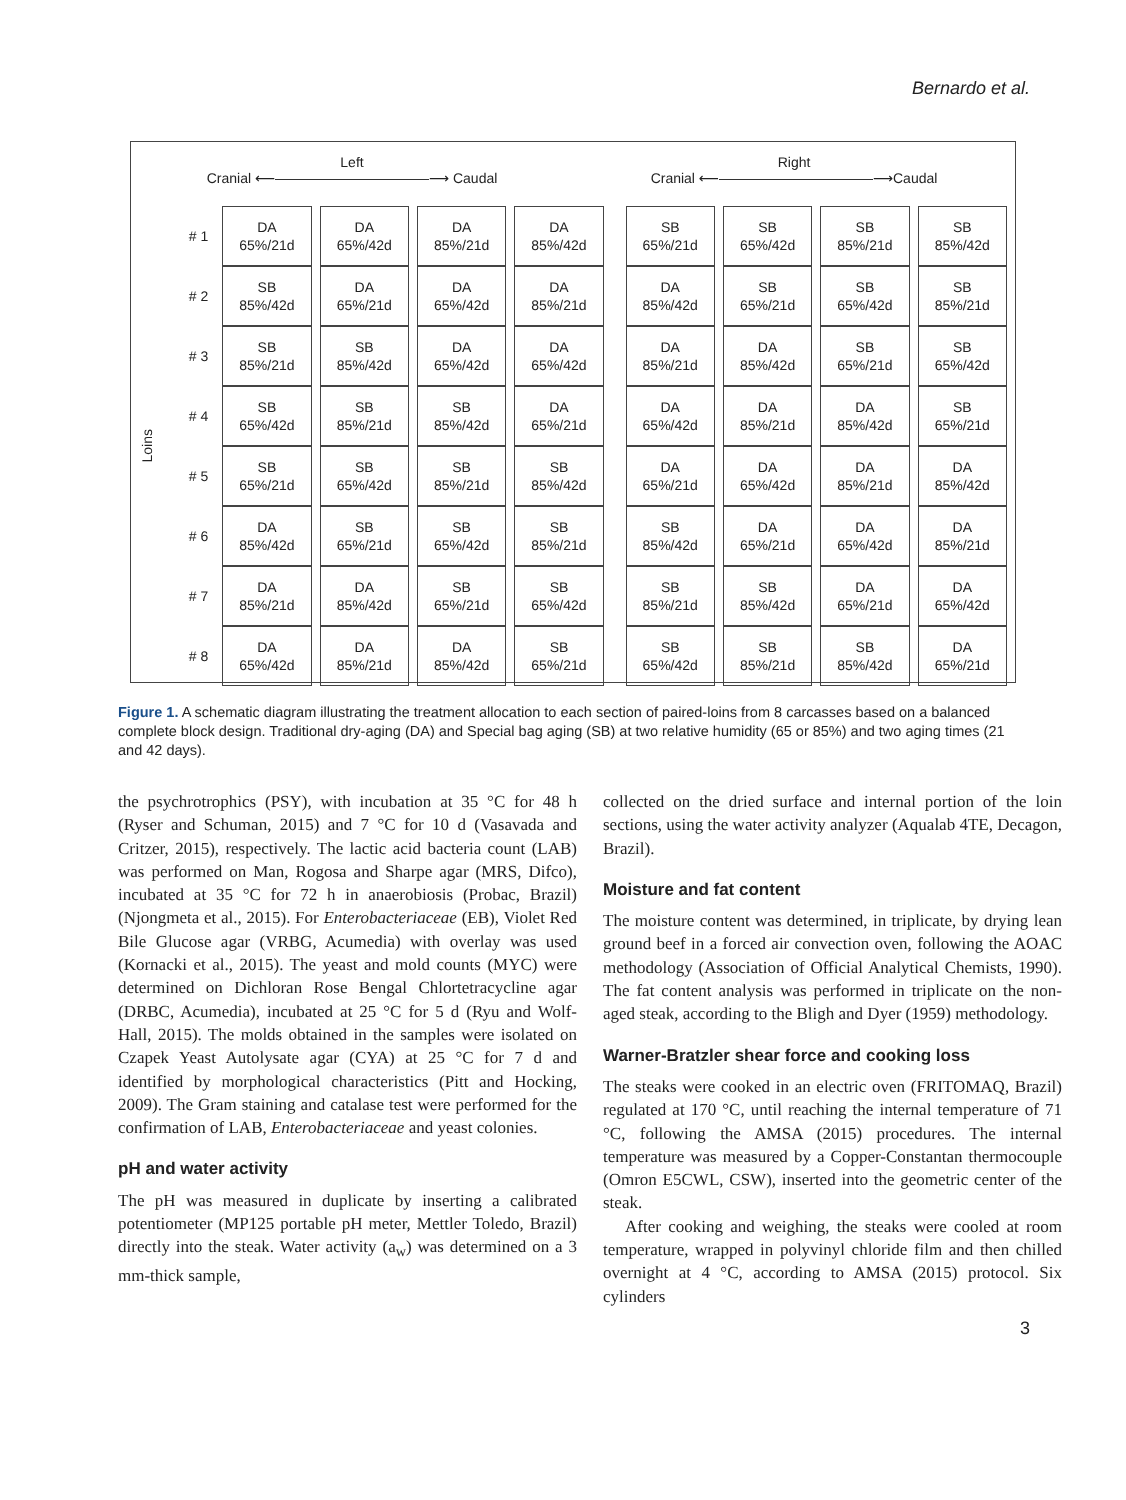Bernardo et al.
Left
Cranial ⟵———————————⟶ Caudal
Right
Cranial ⟵———————————⟶Caudal
Loins
| # 1 | DA 65%/21d | DA 65%/42d | DA 85%/21d | DA 85%/42d | | SB 65%/21d | SB 65%/42d | SB 85%/21d | SB 85%/42d |
| # 2 | SB 85%/42d | DA 65%/21d | DA 65%/42d | DA 85%/21d | | DA 85%/42d | SB 65%/21d | SB 65%/42d | SB 85%/21d |
| # 3 | SB 85%/21d | SB 85%/42d | DA 65%/42d | DA 65%/42d | | DA 85%/21d | DA 85%/42d | SB 65%/21d | SB 65%/42d |
| # 4 | SB 65%/42d | SB 85%/21d | SB 85%/42d | DA 65%/21d | | DA 65%/42d | DA 85%/21d | DA 85%/42d | SB 65%/21d |
| # 5 | SB 65%/21d | SB 65%/42d | SB 85%/21d | SB 85%/42d | | DA 65%/21d | DA 65%/42d | DA 85%/21d | DA 85%/42d |
| # 6 | DA 85%/42d | SB 65%/21d | SB 65%/42d | SB 85%/21d | | SB 85%/42d | DA 65%/21d | DA 65%/42d | DA 85%/21d |
| # 7 | DA 85%/21d | DA 85%/42d | SB 65%/21d | SB 65%/42d | | SB 85%/21d | SB 85%/42d | DA 65%/21d | DA 65%/42d |
| # 8 | DA 65%/42d | DA 85%/21d | DA 85%/42d | SB 65%/21d | | SB 65%/42d | SB 85%/21d | SB 85%/42d | DA 65%/21d |
Figure 1. A schematic diagram illustrating the treatment allocation to each section of paired-loins from 8 carcasses based on a balanced complete block design. Traditional dry-aging (DA) and Special bag aging (SB) at two relative humidity (65 or 85%) and two aging times (21 and 42 days).
the psychrotrophics (PSY), with incubation at 35 °C for 48 h (Ryser and Schuman, 2015) and 7 °C for 10 d (Vasavada and Critzer, 2015), respectively. The lactic acid bacteria count (LAB) was performed on Man, Rogosa and Sharpe agar (MRS, Difco), incubated at 35 °C for 72 h in anaerobiosis (Probac, Brazil) (Njongmeta et al., 2015). For Enterobacteriaceae (EB), Violet Red Bile Glucose agar (VRBG, Acumedia) with overlay was used (Kornacki et al., 2015). The yeast and mold counts (MYC) were determined on Dichloran Rose Bengal Chlortetracycline agar (DRBC, Acumedia), incubated at 25 °C for 5 d (Ryu and Wolf-Hall, 2015). The molds obtained in the samples were isolated on Czapek Yeast Autolysate agar (CYA) at 25 °C for 7 d and identified by morphological characteristics (Pitt and Hocking, 2009). The Gram staining and catalase test were performed for the confirmation of LAB, Enterobacteriaceae and yeast colonies.
pH and water activity
The pH was measured in duplicate by inserting a calibrated potentiometer (MP125 portable pH meter, Mettler Toledo, Brazil) directly into the steak. Water activity (a<sub>w</sub>) was determined on a 3 mm-thick sample,
collected on the dried surface and internal portion of the loin sections, using the water activity analyzer (Aqualab 4TE, Decagon, Brazil).
Moisture and fat content
The moisture content was determined, in triplicate, by drying lean ground beef in a forced air convection oven, following the AOAC methodology (Association of Official Analytical Chemists, 1990). The fat content analysis was performed in triplicate on the non-aged steak, according to the Bligh and Dyer (1959) methodology.
Warner-Bratzler shear force and cooking loss
The steaks were cooked in an electric oven (FRITOMAQ, Brazil) regulated at 170 °C, until reaching the internal temperature of 71 °C, following the AMSA (2015) procedures. The internal temperature was measured by a Copper-Constantan thermocouple (Omron E5CWL, CSW), inserted into the geometric center of the steak.
After cooking and weighing, the steaks were cooled at room temperature, wrapped in polyvinyl chloride film and then chilled overnight at 4 °C, according to AMSA (2015) protocol. Six cylinders
3